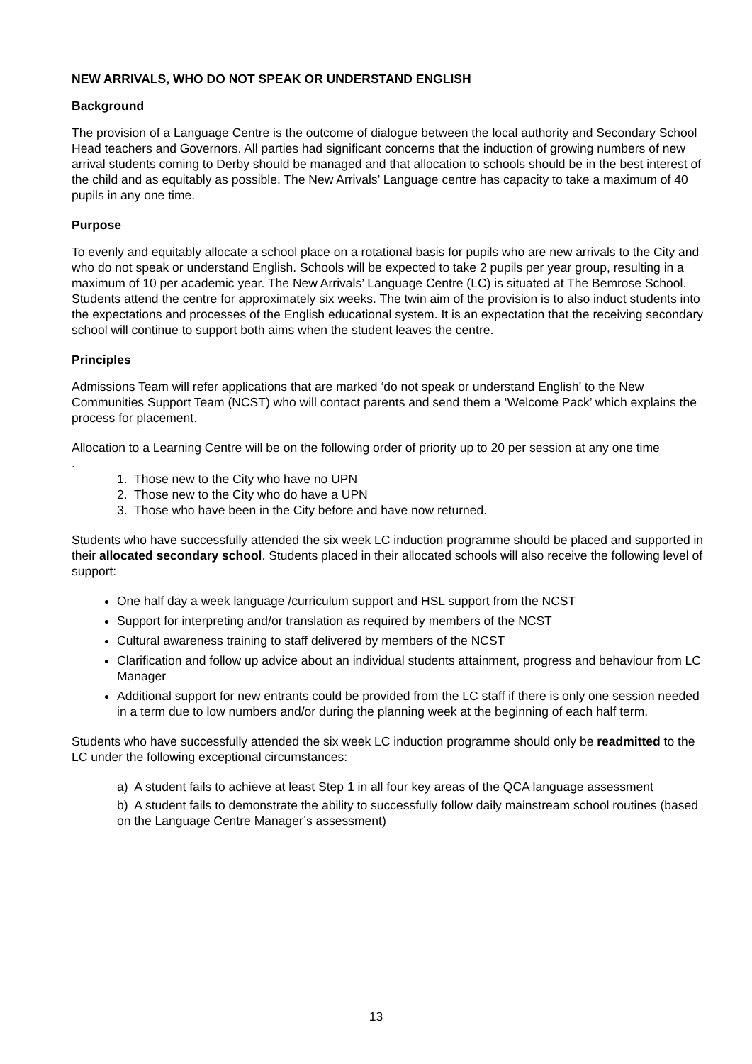NEW ARRIVALS, WHO DO NOT SPEAK OR UNDERSTAND ENGLISH
Background
The provision of a Language Centre is the outcome of dialogue between the local authority and Secondary School Head teachers and Governors. All parties had significant concerns that the induction of growing numbers of new arrival students coming to Derby should be managed and that allocation to schools should be in the best interest of the child and as equitably as possible. The New Arrivals’ Language centre has capacity to take a maximum of 40 pupils in any one time.
Purpose
To evenly and equitably allocate a school place on a rotational basis for pupils who are new arrivals to the City and who do not speak or understand English. Schools will be expected to take 2 pupils per year group, resulting in a maximum of 10 per academic year. The New Arrivals’ Language Centre (LC) is situated at The Bemrose School. Students attend the centre for approximately six weeks. The twin aim of the provision is to also induct students into the expectations and processes of the English educational system. It is an expectation that the receiving secondary school will continue to support both aims when the student leaves the centre.
Principles
Admissions Team will refer applications that are marked ‘do not speak or understand English’ to the New Communities Support Team (NCST) who will contact parents and send them a ‘Welcome Pack’ which explains the process for placement.
Allocation to a Learning Centre will be on the following order of priority up to 20 per session at any one time
.
1. Those new to the City who have no UPN
2. Those new to the City who do have a UPN
3. Those who have been in the City before and have now returned.
Students who have successfully attended the six week LC induction programme should be placed and supported in their allocated secondary school. Students placed in their allocated schools will also receive the following level of support:
One half day a week language /curriculum support and HSL support from the NCST
Support for interpreting and/or translation as required by members of the NCST
Cultural awareness training to staff delivered by members of the NCST
Clarification and follow up advice about an individual students attainment, progress and behaviour from LC Manager
Additional support for new entrants could be provided from the LC staff if there is only one session needed in a term due to low numbers and/or during the planning week at the beginning of each half term.
Students who have successfully attended the six week LC induction programme should only be readmitted to the LC under the following exceptional circumstances:
a) A student fails to achieve at least Step 1 in all four key areas of the QCA language assessment
b) A student fails to demonstrate the ability to successfully follow daily mainstream school routines (based on the Language Centre Manager’s assessment)
13